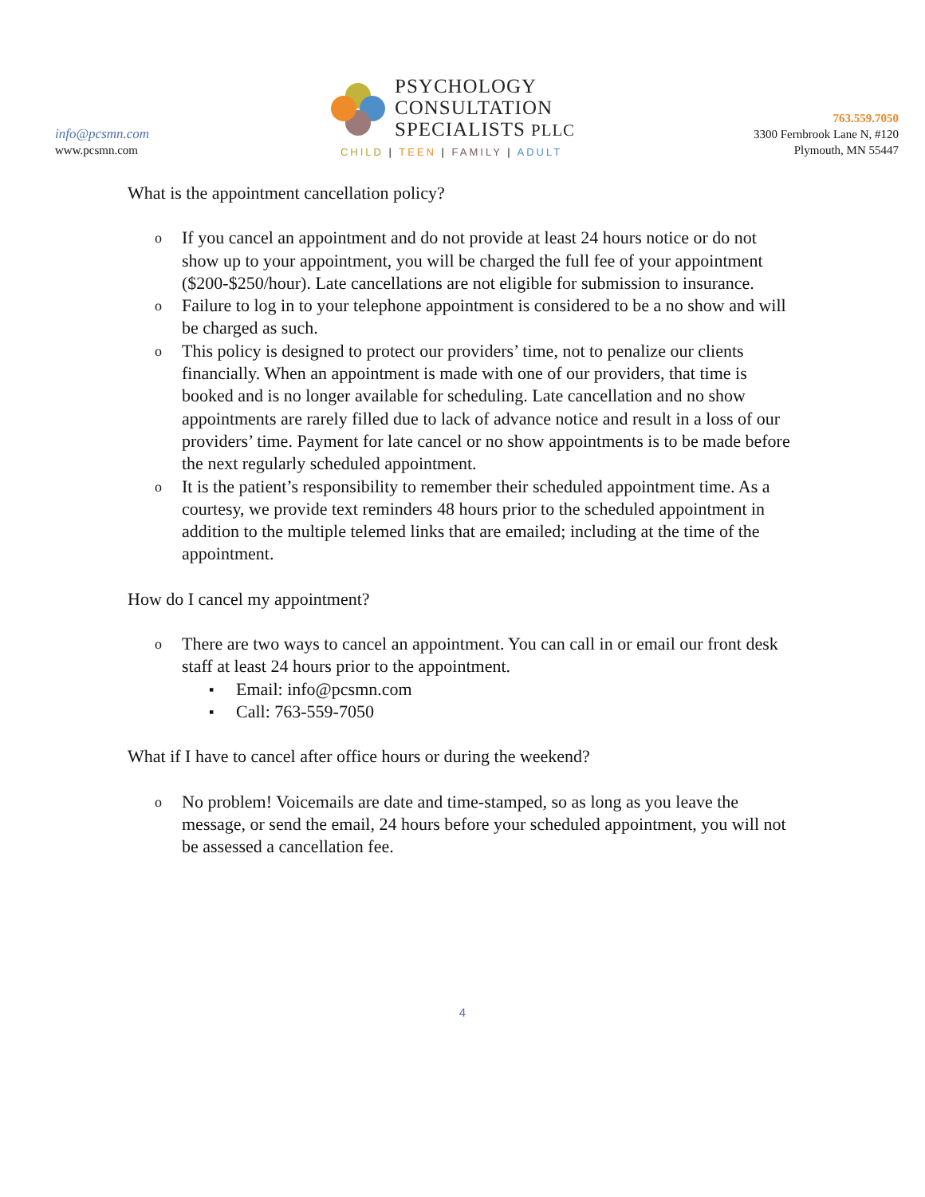info@pcsmn.com
www.pcsmn.com
PSYCHOLOGY
CONSULTATION
SPECIALISTS PLLC
CHILD | TEEN | FAMILY | ADULT
763.559.7050
3300 Fernbrook Lane N, #120
Plymouth, MN 55447
What is the appointment cancellation policy?
o If you cancel an appointment and do not provide at least 24 hours notice or do not show up to your appointment, you will be charged the full fee of your appointment ($200-$250/hour). Late cancellations are not eligible for submission to insurance.
o Failure to log in to your telephone appointment is considered to be a no show and will be charged as such.
o This policy is designed to protect our providers’ time, not to penalize our clients financially. When an appointment is made with one of our providers, that time is booked and is no longer available for scheduling. Late cancellation and no show appointments are rarely filled due to lack of advance notice and result in a loss of our providers’ time. Payment for late cancel or no show appointments is to be made before the next regularly scheduled appointment.
o It is the patient’s responsibility to remember their scheduled appointment time. As a courtesy, we provide text reminders 48 hours prior to the scheduled appointment in addition to the multiple telemed links that are emailed; including at the time of the appointment.
How do I cancel my appointment?
o There are two ways to cancel an appointment. You can call in or email our front desk staff at least 24 hours prior to the appointment.
▪ Email: info@pcsmn.com
▪ Call: 763-559-7050
What if I have to cancel after office hours or during the weekend?
o No problem! Voicemails are date and time-stamped, so as long as you leave the message, or send the email, 24 hours before your scheduled appointment, you will not be assessed a cancellation fee.
4